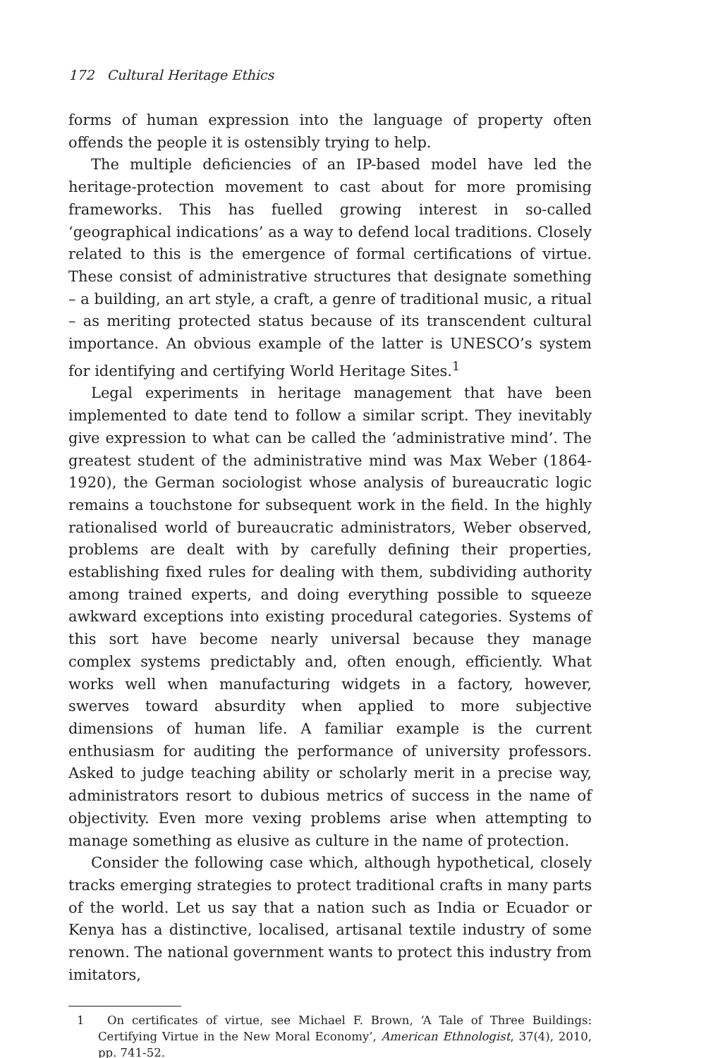172 Cultural Heritage Ethics
forms of human expression into the language of property often offends the people it is ostensibly trying to help.
The multiple deficiencies of an IP-based model have led the heritage-protection movement to cast about for more promising frameworks. This has fuelled growing interest in so-called ‘geographical indications’ as a way to defend local traditions. Closely related to this is the emergence of formal certifications of virtue. These consist of administrative structures that designate something – a building, an art style, a craft, a genre of traditional music, a ritual – as meriting protected status because of its transcendent cultural importance. An obvious example of the latter is UNESCO’s system for identifying and certifying World Heritage Sites.<sup>1</sup>
Legal experiments in heritage management that have been implemented to date tend to follow a similar script. They inevitably give expression to what can be called the ‘administrative mind’. The greatest student of the administrative mind was Max Weber (1864-1920), the German sociologist whose analysis of bureaucratic logic remains a touchstone for subsequent work in the field. In the highly rationalised world of bureaucratic administrators, Weber observed, problems are dealt with by carefully defining their properties, establishing fixed rules for dealing with them, subdividing authority among trained experts, and doing everything possible to squeeze awkward exceptions into existing procedural categories. Systems of this sort have become nearly universal because they manage complex systems predictably and, often enough, efficiently. What works well when manufacturing widgets in a factory, however, swerves toward absurdity when applied to more subjective dimensions of human life. A familiar example is the current enthusiasm for auditing the performance of university professors. Asked to judge teaching ability or scholarly merit in a precise way, administrators resort to dubious metrics of success in the name of objectivity. Even more vexing problems arise when attempting to manage something as elusive as culture in the name of protection.
Consider the following case which, although hypothetical, closely tracks emerging strategies to protect traditional crafts in many parts of the world. Let us say that a nation such as India or Ecuador or Kenya has a distinctive, localised, artisanal textile industry of some renown. The national government wants to protect this industry from imitators,
1 On certificates of virtue, see Michael F. Brown, ‘A Tale of Three Buildings: Certifying Virtue in the New Moral Economy’, American Ethnologist, 37(4), 2010, pp. 741-52.